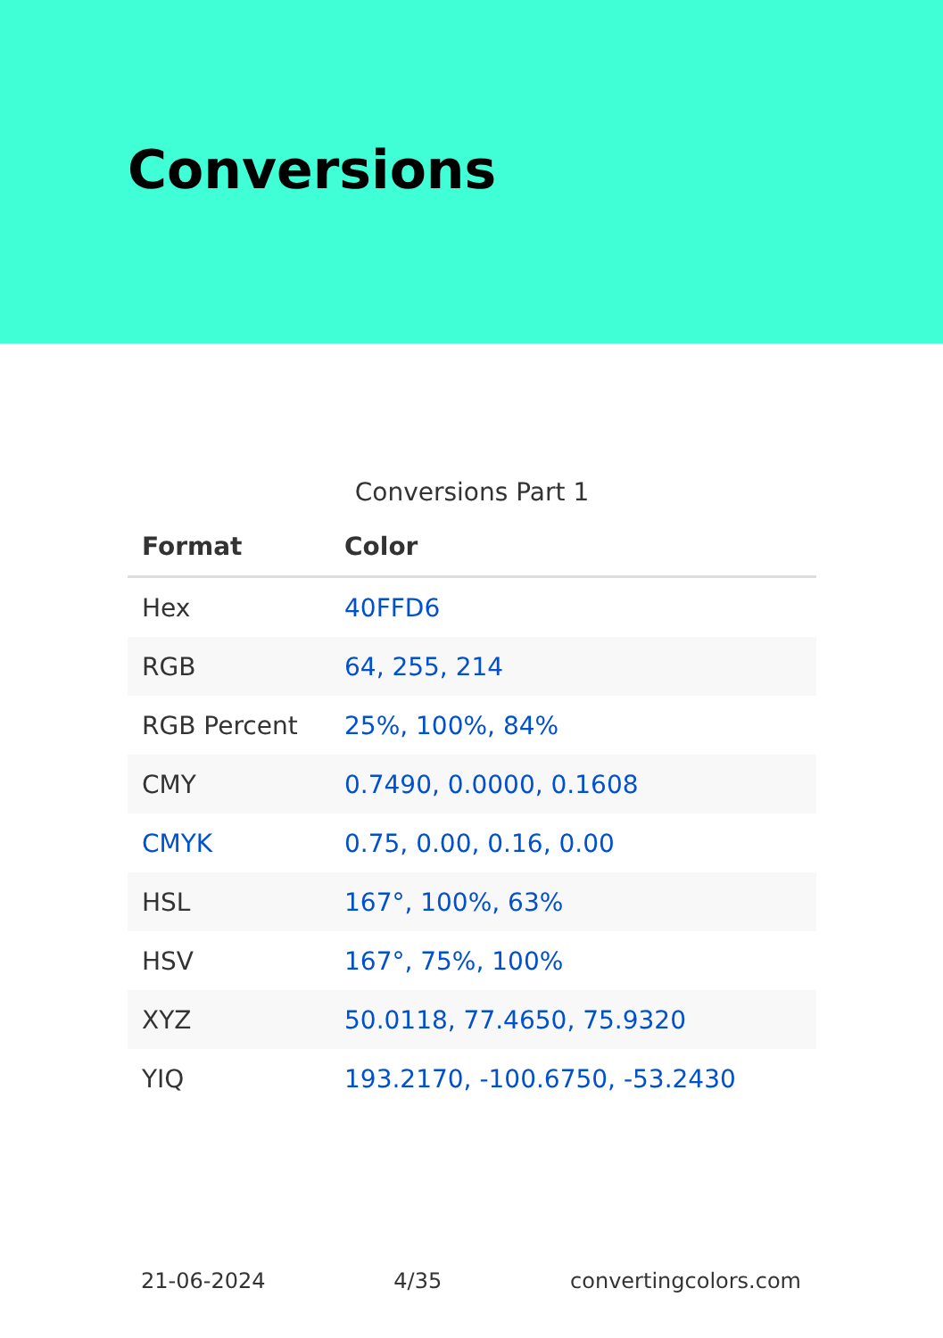Conversions
Conversions Part 1
| Format | Color |
| --- | --- |
| Hex | 40FFD6 |
| RGB | 64, 255, 214 |
| RGB Percent | 25%, 100%, 84% |
| CMY | 0.7490, 0.0000, 0.1608 |
| CMYK | 0.75, 0.00, 0.16, 0.00 |
| HSL | 167°, 100%, 63% |
| HSV | 167°, 75%, 100% |
| XYZ | 50.0118, 77.4650, 75.9320 |
| YIQ | 193.2170, -100.6750, -53.2430 |
21-06-2024 4/35 convertingcolors.com